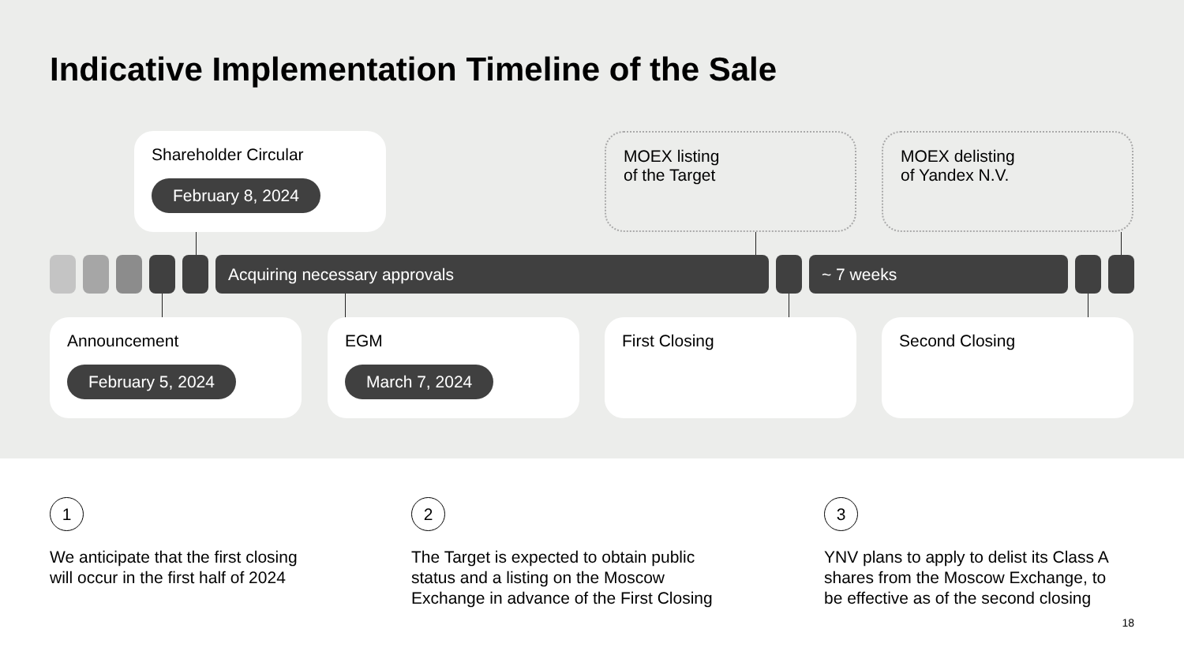Indicative Implementation Timeline of the Sale
Shareholder Circular
February 8, 2024
MOEX listing
of the Target
MOEX delisting
of Yandex N.V.
Acquiring necessary approvals ~ 7 weeks
Announcement
February 5, 2024
EGM
March 7, 2024
First Closing Second Closing
1
We anticipate that the first closing
will occur in the first half of 2024
2
The Target is expected to obtain public
status and a listing on the Moscow
Exchange in advance of the First Closing
3
YNV plans to apply to delist its Class A
shares from the Moscow Exchange, to
be effective as of the second closing
18